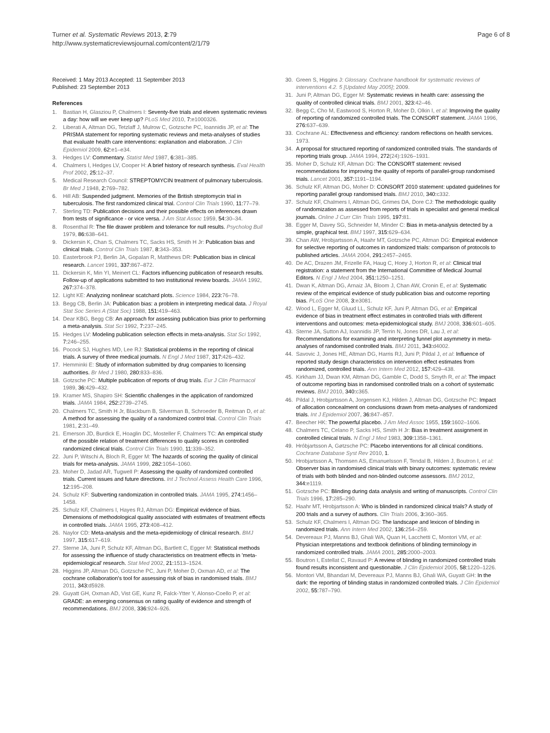Turner et al. Systematic Reviews 2013, 2:79
http://www.systematicreviewsjournal.com/content/2/1/79
Page 6 of 8
Received: 1 May 2013 Accepted: 11 September 2013
Published: 23 September 2013
References
1. Bastian H, Glasziou P, Chalmers I: Seventy-five trials and eleven systematic reviews a day: how will we ever keep up? PLoS Med 2010, 7: e1000326.
2. Liberati A, Altman DG, Tetzlaff J, Mulrow C, Gotzsche PC, Ioannidis JP, et al: The PRISMA statement for reporting systematic reviews and meta-analyses of studies that evaluate health care interventions: explanation and elaboration. J Clin Epidemiol 2009, 62: e1–e34.
3. Hedges LV: Commentary. Statist Med 1987, 6: 381–385.
4. Chalmers I, Hedges LV, Cooper H: A brief history of research synthesis. Eval Health Prof 2002, 25: 12–37.
5. Medical Research Council: STREPTOMYCIN treatment of pulmonary tuberculosis. Br Med J 1948, 2: 769–782.
6. Hill AB: Suspended judgment. Memories of the British streptomycin trial in tuberculosis. The first randomized clinical trial. Control Clin Trials 1990, 11: 77–79.
7. Sterling TD: Publication decisions and their possible effects on inferences drawn from tests of significance - or vice versa. J Am Stat Assoc 1959, 54: 30–34.
8. Rosenthal R: The file drawer problem and tolerance for null results. Psycholog Bull 1979, 86: 638–641.
9. Dickersin K, Chan S, Chalmers TC, Sacks HS, Smith H Jr: Publication bias and clinical trials. Control Clin Trials 1987, 8: 343–353.
10. Easterbrook PJ, Berlin JA, Gopalan R, Matthews DR: Publication bias in clinical research. Lancet 1991, 337: 867–872.
11. Dickersin K, Min YI, Meinert CL: Factors influencing publication of research results. Follow-up of applications submitted to two institutional review boards. JAMA 1992, 267: 374–378.
12. Light KE: Analyzing nonlinear scatchard plots. Science 1984, 223: 76–78.
13. Begg CB, Berlin JA: Publication bias: a problem in interpreting medical data. J Royal Stat Soc Series A (Stat Soc) 1988, 151: 419–463.
14. Dear KBG, Begg CB: An approach for assessing publication bias prior to performing a meta-analysis. Stat Sci 1992, 7: 237–245.
15. Hedges LV: Modeling publication selection effects in meta-analysis. Stat Sci 1992, 7: 246–255.
16. Pocock SJ, Hughes MD, Lee RJ: Statistical problems in the reporting of clinical trials. A survey of three medical journals. N Engl J Med 1987, 317: 426–432.
17. Hemminki E: Study of information submitted by drug companies to licensing authorities. Br Med J 1980, 280: 833–836.
18. Gotzsche PC: Multiple publication of reports of drug trials. Eur J Clin Pharmacol 1989, 36: 429–432.
19. Kramer MS, Shapiro SH: Scientific challenges in the application of randomized trials. JAMA 1984, 252: 2739–2745.
20. Chalmers TC, Smith H Jr, Blackburn B, Silverman B, Schroeder B, Reitman D, et al: A method for assessing the quality of a randomized control trial. Control Clin Trials 1981, 2: 31–49.
21. Emerson JD, Burdick E, Hoaglin DC, Mosteller F, Chalmers TC: An empirical study of the possible relation of treatment differences to quality scores in controlled randomized clinical trials. Control Clin Trials 1990, 11: 339–352.
22. Juni P, Witschi A, Bloch R, Egger M: The hazards of scoring the quality of clinical trials for meta-analysis. JAMA 1999, 282: 1054–1060.
23. Moher D, Jadad AR, Tugwell P: Assessing the quality of randomized controlled trials. Current issues and future directions. Int J Technol Assess Health Care 1996, 12: 195–208.
24. Schulz KF: Subverting randomization in controlled trials. JAMA 1995, 274: 1456–1458.
25. Schulz KF, Chalmers I, Hayes RJ, Altman DG: Empirical evidence of bias. Dimensions of methodological quality associated with estimates of treatment effects in controlled trials. JAMA 1995, 273: 408–412.
26. Naylor CD: Meta-analysis and the meta-epidemiology of clinical research. BMJ 1997, 315: 617–619.
27. Sterne JA, Juni P, Schulz KF, Altman DG, Bartlett C, Egger M: Statistical methods for assessing the influence of study characteristics on treatment effects in 'meta-epidemiological' research. Stat Med 2002, 21: 1513–1524.
28. Higgins JP, Altman DG, Gotzsche PC, Juni P, Moher D, Oxman AD, et al: The cochrane collaboration's tool for assessing risk of bias in randomised trials. BMJ 2011, 343: d5928.
29. Guyatt GH, Oxman AD, Vist GE, Kunz R, Falck-Ytter Y, Alonso-Coello P, et al: GRADE: an emerging consensus on rating quality of evidence and strength of recommendations. BMJ 2008, 336: 924–926.
30. Green S, Higgins J: Glossary. Cochrane handbook for systematic reviews of interventions 4.2. 5 [Updated May 2005]; 2009.
31. Juni P, Altman DG, Egger M: Systematic reviews in health care: assessing the quality of controlled clinical trials. BMJ 2001, 323: 42–46.
32. Begg C, Cho M, Eastwood S, Horton R, Moher D, Olkin I, et al: Improving the quality of reporting of randomized controlled trials. The CONSORT statement. JAMA 1996, 276: 637–639.
33. Cochrane AL: Effectiveness and efficiency: random reflections on health services. 1973.
34. A proposal for structured reporting of randomized controlled trials. The standards of reporting trials group. JAMA 1994, 272(24):1926–1931.
35. Moher D, Schulz KF, Altman DG: The CONSORT statement: revised recommendations for improving the quality of reports of parallel-group randomised trials. Lancet 2001, 357: 1191–1194.
36. Schulz KF, Altman DG, Moher D: CONSORT 2010 statement: updated guidelines for reporting parallel group randomised trials. BMJ 2010, 340: c332.
37. Schulz KF, Chalmers I, Altman DG, Grimes DA, Dore CJ: The methodologic quality of randomization as assessed from reports of trials in specialist and general medical journals. Online J Curr Clin Trials 1995, 197: 81.
38. Egger M, Davey SG, Schneider M, Minder C: Bias in meta-analysis detected by a simple, graphical test. BMJ 1997, 315: 629–634.
39. Chan AW, Hrobjartsson A, Haahr MT, Gotzsche PC, Altman DG: Empirical evidence for selective reporting of outcomes in randomized trials: comparison of protocols to published articles. JAMA 2004, 291: 2457–2465.
40. De AC, Drazen JM, Frizelle FA, Haug C, Hoey J, Horton R, et al: Clinical trial registration: a statement from the International Committee of Medical Journal Editors. N Engl J Med 2004, 351: 1250–1251.
41. Dwan K, Altman DG, Arnaiz JA, Bloom J, Chan AW, Cronin E, et al: Systematic review of the empirical evidence of study publication bias and outcome reporting bias. PLoS One 2008, 3: e3081.
42. Wood L, Egger M, Gluud LL, Schulz KF, Juni P, Altman DG, et al: Empirical evidence of bias in treatment effect estimates in controlled trials with different interventions and outcomes: meta-epidemiological study. BMJ 2008, 336: 601–605.
43. Sterne JA, Sutton AJ, Ioannidis JP, Terrin N, Jones DR, Lau J, et al: Recommendations for examining and interpreting funnel plot asymmetry in meta-analyses of randomised controlled trials. BMJ 2011, 343: d4002.
44. Savovic J, Jones HE, Altman DG, Harris RJ, Juni P, Pildal J, et al: Influence of reported study design characteristics on intervention effect estimates from randomized, controlled trials. Ann Intern Med 2012, 157: 429–438.
45. Kirkham JJ, Dwan KM, Altman DG, Gamble C, Dodd S, Smyth R, et al: The impact of outcome reporting bias in randomised controlled trials on a cohort of systematic reviews. BMJ 2010, 340: c365.
46. Pildal J, Hrobjartsson A, Jorgensen KJ, Hilden J, Altman DG, Gotzsche PC: Impact of allocation concealment on conclusions drawn from meta-analyses of randomized trials. Int J Epidemiol 2007, 36: 847–857.
47. Beecher HK: The powerful placebo. J Am Med Assoc 1955, 159: 1602–1606.
48. Chalmers TC, Celano P, Sacks HS, Smith H Jr: Bias in treatment assignment in controlled clinical trials. N Engl J Med 1983, 309: 1358–1361.
49. Hróbjartsson A, Gøtzsche PC: Placebo interventions for all clinical conditions. Cochrane Database Syst Rev 2010, 1.
50. Hrobjartsson A, Thomsen AS, Emanuelsson F, Tendal B, Hilden J, Boutron I, et al: Observer bias in randomised clinical trials with binary outcomes: systematic review of trials with both blinded and non-blinded outcome assessors. BMJ 2012, 344: e1119.
51. Gotzsche PC: Blinding during data analysis and writing of manuscripts. Control Clin Trials 1996, 17: 285–290.
52. Haahr MT, Hrobjartsson A: Who is blinded in randomized clinical trials? A study of 200 trials and a survey of authors. Clin Trials 2006, 3: 360–365.
53. Schulz KF, Chalmers I, Altman DG: The landscape and lexicon of blinding in randomized trials. Ann Intern Med 2002, 136: 254–259.
54. Devereaux PJ, Manns BJ, Ghali WA, Quan H, Lacchetti C, Montori VM, et al: Physician interpretations and textbook definitions of blinding terminology in randomized controlled trials. JAMA 2001, 285: 2000–2003.
55. Boutron I, Estellat C, Ravaud P: A review of blinding in randomized controlled trials found results inconsistent and questionable. J Clin Epidemiol 2005, 58: 1220–1226.
56. Montori VM, Bhandari M, Devereaux PJ, Manns BJ, Ghali WA, Guyatt GH: In the dark: the reporting of blinding status in randomized controlled trials. J Clin Epidemiol 2002, 55: 787–790.